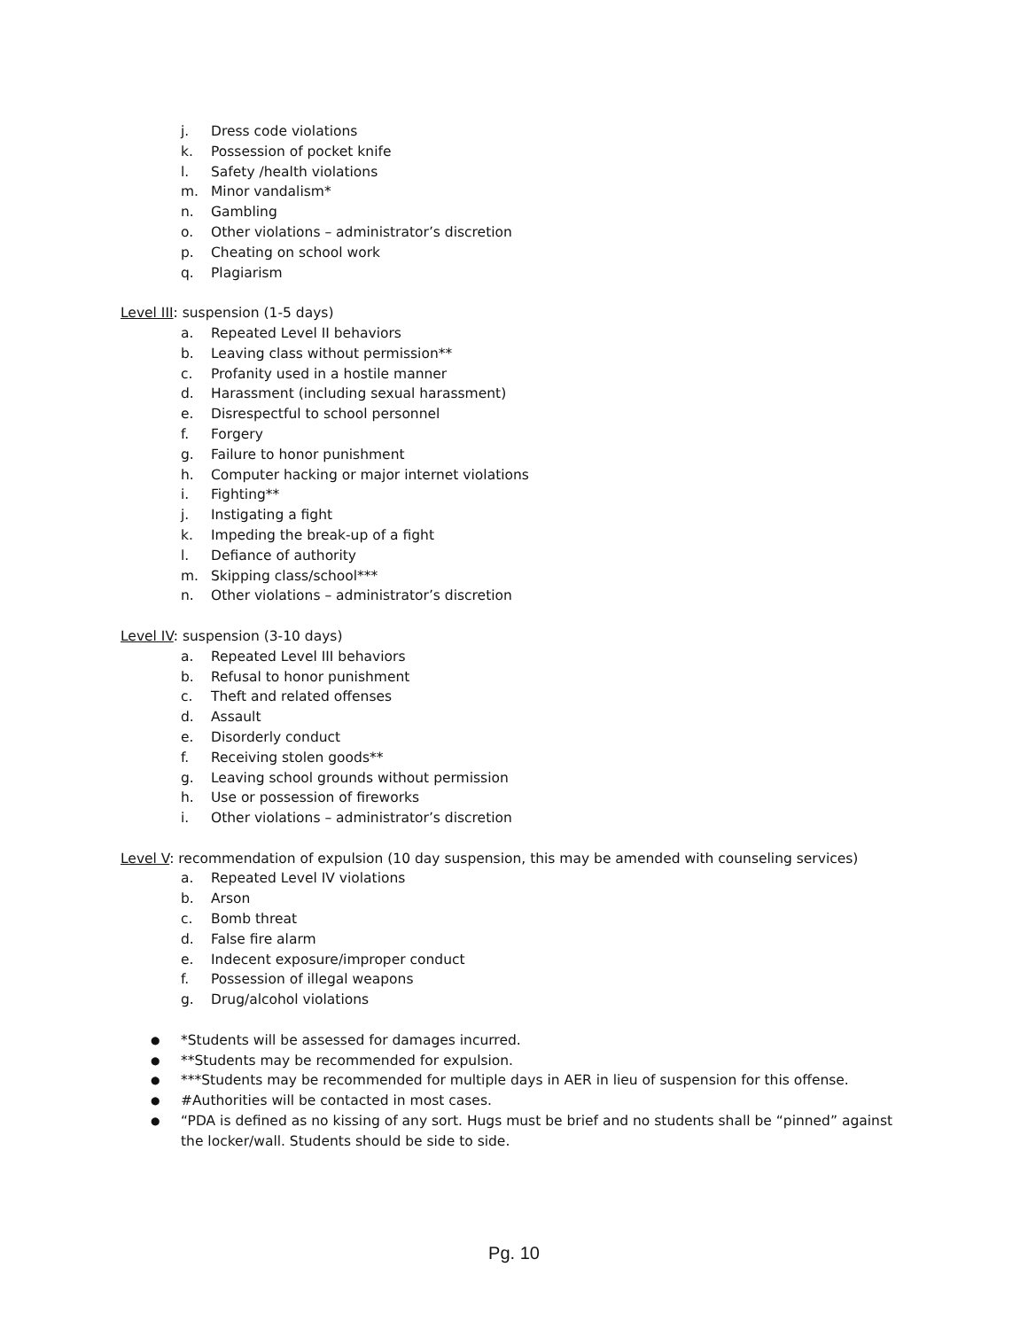j. Dress code violations
k. Possession of pocket knife
l. Safety /health violations
m. Minor vandalism*
n. Gambling
o. Other violations – administrator’s discretion
p. Cheating on school work
q. Plagiarism
Level III: suspension (1-5 days)
a. Repeated Level II behaviors
b. Leaving class without permission**
c. Profanity used in a hostile manner
d. Harassment (including sexual harassment)
e. Disrespectful to school personnel
f. Forgery
g. Failure to honor punishment
h. Computer hacking or major internet violations
i. Fighting**
j. Instigating a fight
k. Impeding the break-up of a fight
l. Defiance of authority
m. Skipping class/school***
n. Other violations – administrator’s discretion
Level IV: suspension (3-10 days)
a. Repeated Level III behaviors
b. Refusal to honor punishment
c. Theft and related offenses
d. Assault
e. Disorderly conduct
f. Receiving stolen goods**
g. Leaving school grounds without permission
h. Use or possession of fireworks
i. Other violations – administrator’s discretion
Level V: recommendation of expulsion (10 day suspension, this may be amended with counseling services)
a. Repeated Level IV violations
b. Arson
c. Bomb threat
d. False fire alarm
e. Indecent exposure/improper conduct
f. Possession of illegal weapons
g. Drug/alcohol violations
● *Students will be assessed for damages incurred.
● **Students may be recommended for expulsion.
● ***Students may be recommended for multiple days in AER in lieu of suspension for this offense.
● #Authorities will be contacted in most cases.
● “PDA is defined as no kissing of any sort. Hugs must be brief and no students shall be “pinned” against the locker/wall. Students should be side to side.
Pg. 10